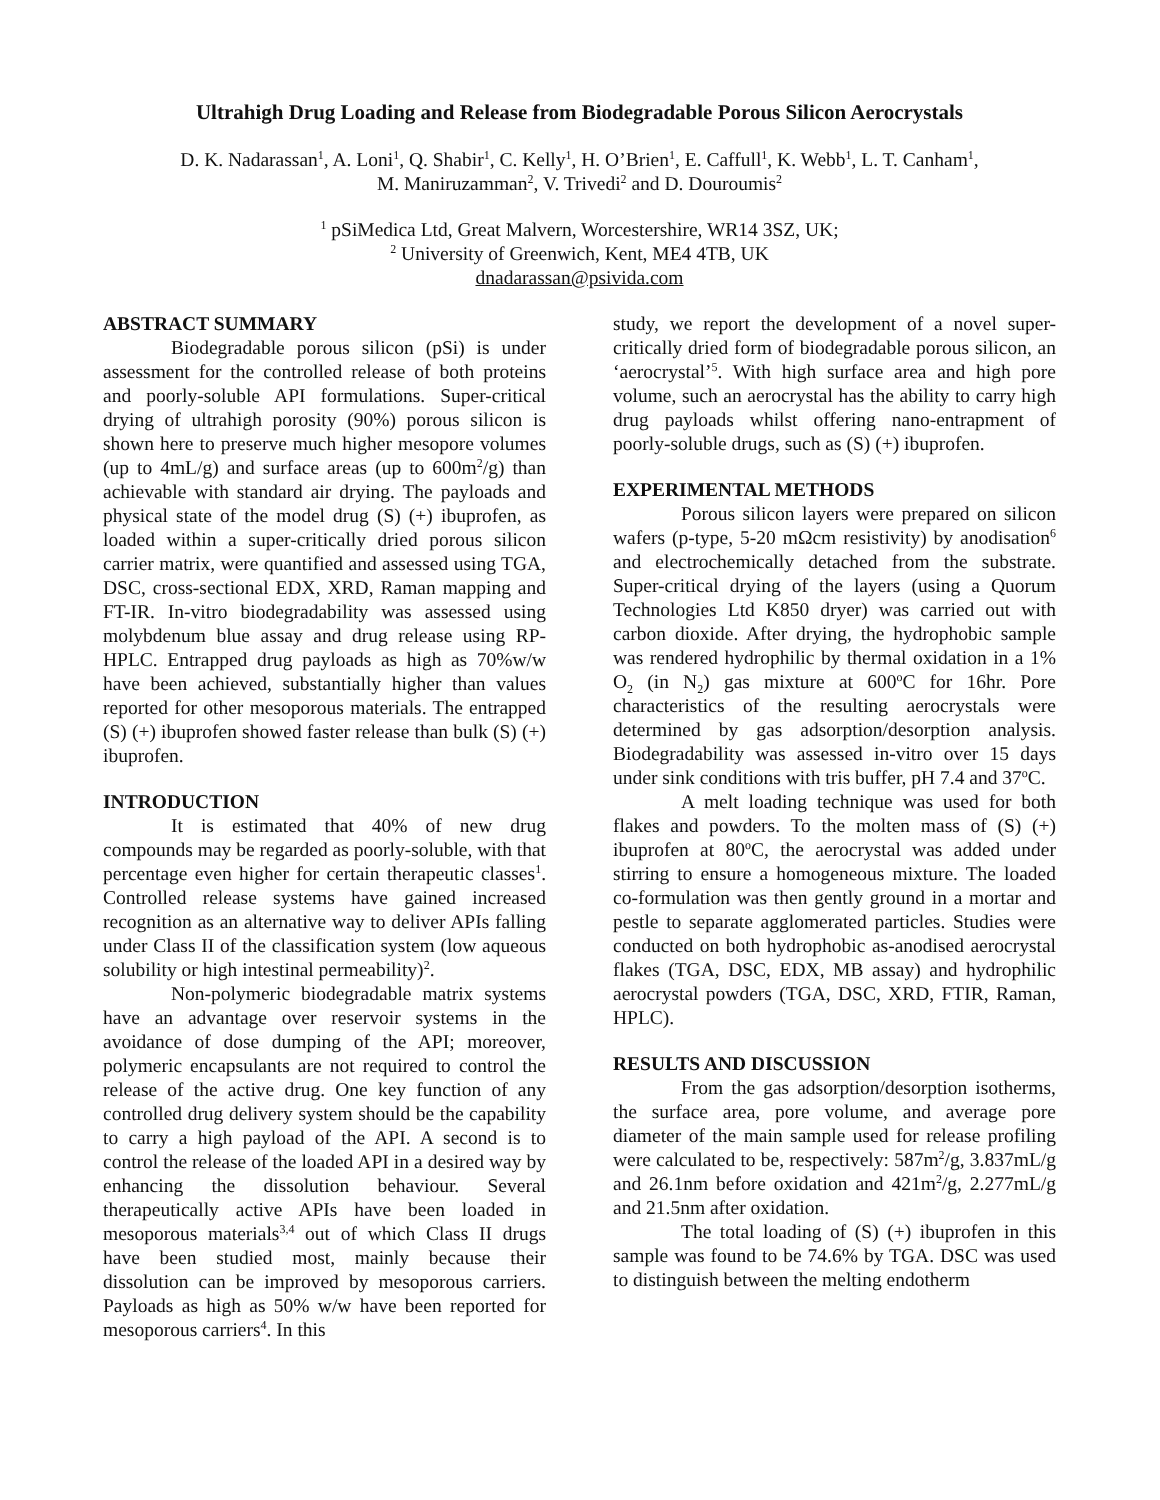Ultrahigh Drug Loading and Release from Biodegradable Porous Silicon Aerocrystals
D. K. Nadarassan<sup>1</sup>, A. Loni<sup>1</sup>, Q. Shabir<sup>1</sup>, C. Kelly<sup>1</sup>, H. O’Brien<sup>1</sup>, E. Caffull<sup>1</sup>, K. Webb<sup>1</sup>, L. T. Canham<sup>1</sup>,
M. Maniruzamman<sup>2</sup>, V. Trivedi<sup>2</sup> and D. Douroumis<sup>2</sup>
<sup>1</sup> pSiMedica Ltd, Great Malvern, Worcestershire, WR14 3SZ, UK;
<sup>2</sup> University of Greenwich, Kent, ME4 4TB, UK
dnadarassan@psivida.com
ABSTRACT SUMMARY
Biodegradable porous silicon (pSi) is under assessment for the controlled release of both proteins and poorly-soluble API formulations. Super-critical drying of ultrahigh porosity (90%) porous silicon is shown here to preserve much higher mesopore volumes (up to 4mL/g) and surface areas (up to 600m<sup>2</sup>/g) than achievable with standard air drying. The payloads and physical state of the model drug (S) (+) ibuprofen, as loaded within a super-critically dried porous silicon carrier matrix, were quantified and assessed using TGA, DSC, cross-sectional EDX, XRD, Raman mapping and FT-IR. In-vitro biodegradability was assessed using molybdenum blue assay and drug release using RP-HPLC. Entrapped drug payloads as high as 70%w/w have been achieved, substantially higher than values reported for other mesoporous materials. The entrapped (S) (+) ibuprofen showed faster release than bulk (S) (+) ibuprofen.
INTRODUCTION
It is estimated that 40% of new drug compounds may be regarded as poorly-soluble, with that percentage even higher for certain therapeutic classes<sup>1</sup>. Controlled release systems have gained increased recognition as an alternative way to deliver APIs falling under Class II of the classification system (low aqueous solubility or high intestinal permeability)<sup>2</sup>.
Non-polymeric biodegradable matrix systems have an advantage over reservoir systems in the avoidance of dose dumping of the API; moreover, polymeric encapsulants are not required to control the release of the active drug. One key function of any controlled drug delivery system should be the capability to carry a high payload of the API. A second is to control the release of the loaded API in a desired way by enhancing the dissolution behaviour. Several therapeutically active APIs have been loaded in mesoporous materials<sup>3,4</sup> out of which Class II drugs have been studied most, mainly because their dissolution can be improved by mesoporous carriers. Payloads as high as 50% w/w have been reported for mesoporous carriers<sup>4</sup>. In this
study, we report the development of a novel super-critically dried form of biodegradable porous silicon, an ‘aerocrystal’<sup>5</sup>. With high surface area and high pore volume, such an aerocrystal has the ability to carry high drug payloads whilst offering nano-entrapment of poorly-soluble drugs, such as (S) (+) ibuprofen.
EXPERIMENTAL METHODS
Porous silicon layers were prepared on silicon wafers (p-type, 5-20 mΩcm resistivity) by anodisation<sup>6</sup> and electrochemically detached from the substrate. Super-critical drying of the layers (using a Quorum Technologies Ltd K850 dryer) was carried out with carbon dioxide. After drying, the hydrophobic sample was rendered hydrophilic by thermal oxidation in a 1% O<sub>2</sub> (in N<sub>2</sub>) gas mixture at 600<sup>o</sup>C for 16hr. Pore characteristics of the resulting aerocrystals were determined by gas adsorption/desorption analysis. Biodegradability was assessed in-vitro over 15 days under sink conditions with tris buffer, pH 7.4 and 37<sup>o</sup>C.
A melt loading technique was used for both flakes and powders. To the molten mass of (S) (+) ibuprofen at 80<sup>o</sup>C, the aerocrystal was added under stirring to ensure a homogeneous mixture. The loaded co-formulation was then gently ground in a mortar and pestle to separate agglomerated particles. Studies were conducted on both hydrophobic as-anodised aerocrystal flakes (TGA, DSC, EDX, MB assay) and hydrophilic aerocrystal powders (TGA, DSC, XRD, FTIR, Raman, HPLC).
RESULTS AND DISCUSSION
From the gas adsorption/desorption isotherms, the surface area, pore volume, and average pore diameter of the main sample used for release profiling were calculated to be, respectively: 587m<sup>2</sup>/g, 3.837mL/g and 26.1nm before oxidation and 421m<sup>2</sup>/g, 2.277mL/g and 21.5nm after oxidation.
The total loading of (S) (+) ibuprofen in this sample was found to be 74.6% by TGA. DSC was used to distinguish between the melting endotherm